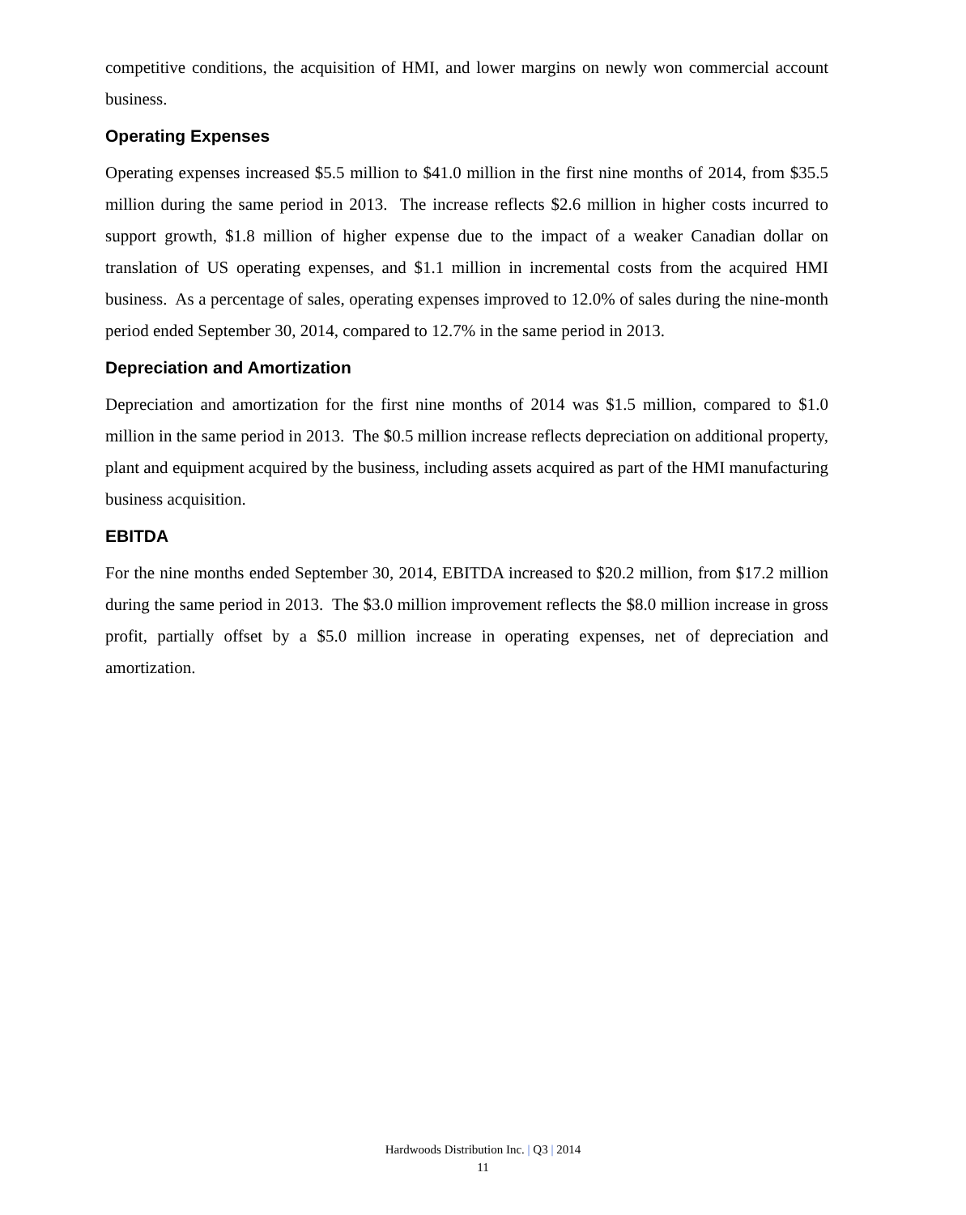competitive conditions, the acquisition of HMI, and lower margins on newly won commercial account business.
Operating Expenses
Operating expenses increased $5.5 million to $41.0 million in the first nine months of 2014, from $35.5 million during the same period in 2013. The increase reflects $2.6 million in higher costs incurred to support growth, $1.8 million of higher expense due to the impact of a weaker Canadian dollar on translation of US operating expenses, and $1.1 million in incremental costs from the acquired HMI business. As a percentage of sales, operating expenses improved to 12.0% of sales during the nine-month period ended September 30, 2014, compared to 12.7% in the same period in 2013.
Depreciation and Amortization
Depreciation and amortization for the first nine months of 2014 was $1.5 million, compared to $1.0 million in the same period in 2013. The $0.5 million increase reflects depreciation on additional property, plant and equipment acquired by the business, including assets acquired as part of the HMI manufacturing business acquisition.
EBITDA
For the nine months ended September 30, 2014, EBITDA increased to $20.2 million, from $17.2 million during the same period in 2013. The $3.0 million improvement reflects the $8.0 million increase in gross profit, partially offset by a $5.0 million increase in operating expenses, net of depreciation and amortization.
Hardwoods Distribution Inc. | Q3 | 2014
11